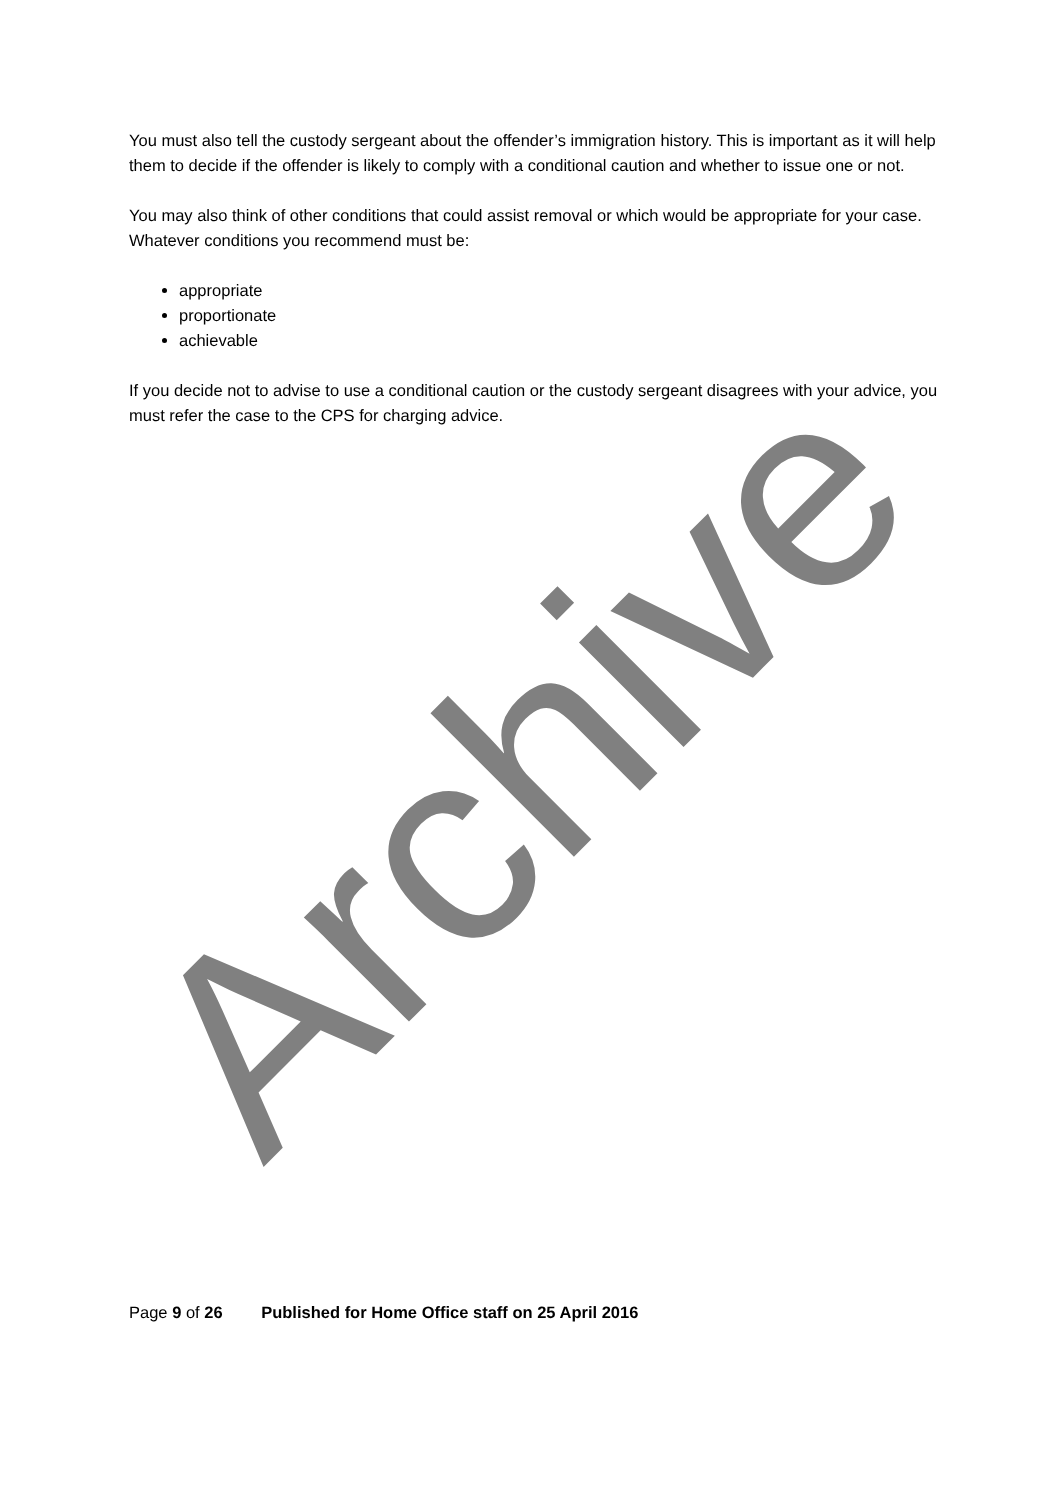You must also tell the custody sergeant about the offender’s immigration history. This is important as it will help them to decide if the offender is likely to comply with a conditional caution and whether to issue one or not.
You may also think of other conditions that could assist removal or which would be appropriate for your case. Whatever conditions you recommend must be:
appropriate
proportionate
achievable
If you decide not to advise to use a conditional caution or the custody sergeant disagrees with your advice, you must refer the case to the CPS for charging advice.
Page 9 of 26 Published for Home Office staff on 25 April 2016
Archive